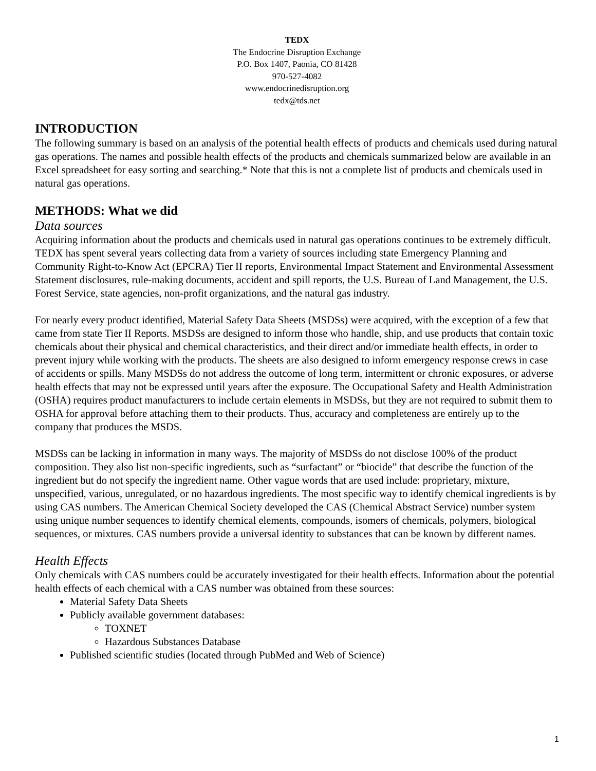TEDX
The Endocrine Disruption Exchange
P.O. Box 1407, Paonia, CO 81428
970-527-4082
www.endocrinedisruption.org
tedx@tds.net
INTRODUCTION
The following summary is based on an analysis of the potential health effects of products and chemicals used during natural gas operations. The names and possible health effects of the products and chemicals summarized below are available in an Excel spreadsheet for easy sorting and searching.* Note that this is not a complete list of products and chemicals used in natural gas operations.
METHODS: What we did
Data sources
Acquiring information about the products and chemicals used in natural gas operations continues to be extremely difficult. TEDX has spent several years collecting data from a variety of sources including state Emergency Planning and Community Right-to-Know Act (EPCRA) Tier II reports, Environmental Impact Statement and Environmental Assessment Statement disclosures, rule-making documents, accident and spill reports, the U.S. Bureau of Land Management, the U.S. Forest Service, state agencies, non-profit organizations, and the natural gas industry.
For nearly every product identified, Material Safety Data Sheets (MSDSs) were acquired, with the exception of a few that came from state Tier II Reports. MSDSs are designed to inform those who handle, ship, and use products that contain toxic chemicals about their physical and chemical characteristics, and their direct and/or immediate health effects, in order to prevent injury while working with the products. The sheets are also designed to inform emergency response crews in case of accidents or spills. Many MSDSs do not address the outcome of long term, intermittent or chronic exposures, or adverse health effects that may not be expressed until years after the exposure. The Occupational Safety and Health Administration (OSHA) requires product manufacturers to include certain elements in MSDSs, but they are not required to submit them to OSHA for approval before attaching them to their products. Thus, accuracy and completeness are entirely up to the company that produces the MSDS.
MSDSs can be lacking in information in many ways. The majority of MSDSs do not disclose 100% of the product composition. They also list non-specific ingredients, such as “surfactant” or “biocide” that describe the function of the ingredient but do not specify the ingredient name. Other vague words that are used include: proprietary, mixture, unspecified, various, unregulated, or no hazardous ingredients. The most specific way to identify chemical ingredients is by using CAS numbers. The American Chemical Society developed the CAS (Chemical Abstract Service) number system using unique number sequences to identify chemical elements, compounds, isomers of chemicals, polymers, biological sequences, or mixtures. CAS numbers provide a universal identity to substances that can be known by different names.
Health Effects
Only chemicals with CAS numbers could be accurately investigated for their health effects. Information about the potential health effects of each chemical with a CAS number was obtained from these sources:
Material Safety Data Sheets
Publicly available government databases:
TOXNET
Hazardous Substances Database
Published scientific studies (located through PubMed and Web of Science)
1